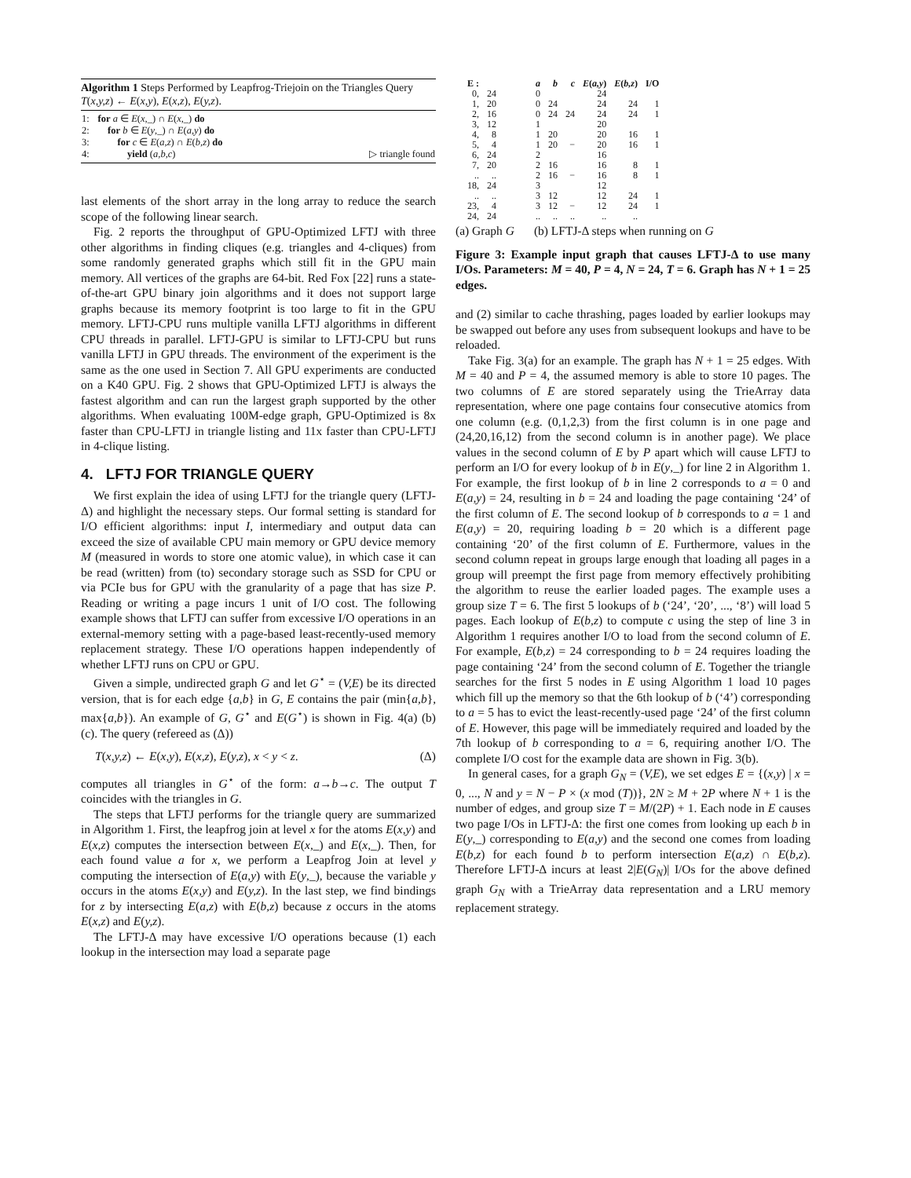Algorithm 1 Steps Performed by Leapfrog-Triejoin on the Triangles Query T(x,y,z) ← E(x,y), E(x,z), E(y,z).
| 1: | for a ∈ E ( x ,_) ∩ E ( x ,_) do | |
| 2: | for b ∈ E ( y ,_) ∩ E ( a,y ) do | |
| 3: | for c ∈ E ( a,z ) ∩ E ( b,z ) do | |
| 4: | yield ( a,b,c ) | ▷ triangle found |
last elements of the short array in the long array to reduce the search scope of the following linear search.
Fig. 2 reports the throughput of GPU-Optimized LFTJ with three other algorithms in finding cliques (e.g. triangles and 4-cliques) from some randomly generated graphs which still fit in the GPU main memory. All vertices of the graphs are 64-bit. Red Fox [22] runs a state-of-the-art GPU binary join algorithms and it does not support large graphs because its memory footprint is too large to fit in the GPU memory. LFTJ-CPU runs multiple vanilla LFTJ algorithms in different CPU threads in parallel. LFTJ-GPU is similar to LFTJ-CPU but runs vanilla LFTJ in GPU threads. The environment of the experiment is the same as the one used in Section 7. All GPU experiments are conducted on a K40 GPU. Fig. 2 shows that GPU-Optimized LFTJ is always the fastest algorithm and can run the largest graph supported by the other algorithms. When evaluating 100M-edge graph, GPU-Optimized is 8x faster than CPU-LFTJ in triangle listing and 11x faster than CPU-LFTJ in 4-clique listing.
4. LFTJ FOR TRIANGLE QUERY
We first explain the idea of using LFTJ for the triangle query (LFTJ-Δ) and highlight the necessary steps. Our formal setting is standard for I/O efficient algorithms: input I, intermediary and output data can exceed the size of available CPU main memory or GPU device memory M (measured in words to store one atomic value), in which case it can be read (written) from (to) secondary storage such as SSD for CPU or via PCIe bus for GPU with the granularity of a page that has size P. Reading or writing a page incurs 1 unit of I/O cost. The following example shows that LFTJ can suffer from excessive I/O operations in an external-memory setting with a page-based least-recently-used memory replacement strategy. These I/O operations happen independently of whether LFTJ runs on CPU or GPU.
Given a simple, undirected graph G and let G<sup>⋆</sup> = (V,E) be its directed version, that is for each edge {a,b} in G, E contains the pair (min{a,b}, max{a,b}). An example of G, G<sup>⋆</sup> and E(G<sup>⋆</sup>) is shown in Fig. 4(a) (b) (c). The query (refereed as (Δ))
T(x,y,z) ← E(x,y), E(x,z), E(y,z), x < y < z. (Δ)
computes all triangles in G<sup>⋆</sup> of the form: a→b→c. The output T coincides with the triangles in G.
The steps that LFTJ performs for the triangle query are summarized in Algorithm 1. First, the leapfrog join at level x for the atoms E(x,y) and E(x,z) computes the intersection between E(x,_) and E(x,_). Then, for each found value a for x, we perform a Leapfrog Join at level y computing the intersection of E(a,y) with E(y,_), because the variable y occurs in the atoms E(x,y) and E(y,z). In the last step, we find bindings for z by intersecting E(a,z) with E(b,z) because z occurs in the atoms E(x,z) and E(y,z).
The LFTJ-Δ may have excessive I/O operations because (1) each lookup in the intersection may load a separate page
| E : | |
| --- | --- |
| 0, | 24 |
| 1, | 20 |
| 2, | 16 |
| 3, | 12 |
| 4, | 8 |
| 5, | 4 |
| 6, | 24 |
| 7, | 20 |
| .. | .. |
| 18, | 24 |
| .. | .. |
| 23, | 4 |
| 24, | 24 |
| a | b | c | E ( a,y ) | E ( b,z ) | I/O |
| --- | --- | --- | --- | --- | --- |
| 0 | | | 24 | | |
| 0 | 24 | | 24 | 24 | 1 |
| 0 | 24 | 24 | 24 | 24 | 1 |
| 1 | | | 20 | | |
| 1 | 20 | | 20 | 16 | 1 |
| 1 | 20 | − | 20 | 16 | 1 |
| 2 | | | 16 | | |
| 2 | 16 | | 16 | 8 | 1 |
| 2 | 16 | − | 16 | 8 | 1 |
| 3 | | | 12 | | |
| 3 | 12 | | 12 | 24 | 1 |
| 3 | 12 | − | 12 | 24 | 1 |
| .. | .. | .. | .. | .. | |
(a) Graph G (b) LFTJ-Δ steps when running on G
Figure 3: Example input graph that causes LFTJ-Δ to use many I/Os. Parameters: M = 40, P = 4, N = 24, T = 6. Graph has N + 1 = 25 edges.
and (2) similar to cache thrashing, pages loaded by earlier lookups may be swapped out before any uses from subsequent lookups and have to be reloaded.
Take Fig. 3(a) for an example. The graph has N + 1 = 25 edges. With M = 40 and P = 4, the assumed memory is able to store 10 pages. The two columns of E are stored separately using the TrieArray data representation, where one page contains four consecutive atomics from one column (e.g. (0,1,2,3) from the first column is in one page and (24,20,16,12) from the second column is in another page). We place values in the second column of E by P apart which will cause LFTJ to perform an I/O for every lookup of b in E(y,_) for line 2 in Algorithm 1. For example, the first lookup of b in line 2 corresponds to a = 0 and E(a,y) = 24, resulting in b = 24 and loading the page containing ‘24’ of the first column of E. The second lookup of b corresponds to a = 1 and E(a,y) = 20, requiring loading b = 20 which is a different page containing ‘20’ of the first column of E. Furthermore, values in the second column repeat in groups large enough that loading all pages in a group will preempt the first page from memory effectively prohibiting the algorithm to reuse the earlier loaded pages. The example uses a group size T = 6. The first 5 lookups of b (‘24’, ‘20’, ..., ‘8’) will load 5 pages. Each lookup of E(b,z) to compute c using the step of line 3 in Algorithm 1 requires another I/O to load from the second column of E. For example, E(b,z) = 24 corresponding to b = 24 requires loading the page containing ‘24’ from the second column of E. Together the triangle searches for the first 5 nodes in E using Algorithm 1 load 10 pages which fill up the memory so that the 6th lookup of b (‘4’) corresponding to a = 5 has to evict the least-recently-used page ‘24’ of the first column of E. However, this page will be immediately required and loaded by the 7th lookup of b corresponding to a = 6, requiring another I/O. The complete I/O cost for the example data are shown in Fig. 3(b).
In general cases, for a graph G<sub>N</sub> = (V,E), we set edges E = {(x,y) | x = 0, ..., N and y = N − P × (x mod (T))}, 2N ≥ M + 2P where N + 1 is the number of edges, and group size T = M/(2P) + 1. Each node in E causes two page I/Os in LFTJ-Δ: the first one comes from looking up each b in E(y,_) corresponding to E(a,y) and the second one comes from loading E(b,z) for each found b to perform intersection E(a,z) ∩ E(b,z). Therefore LFTJ-Δ incurs at least 2|E(G<sub>N</sub>)| I/Os for the above defined graph G<sub>N</sub> with a TrieArray data representation and a LRU memory replacement strategy.